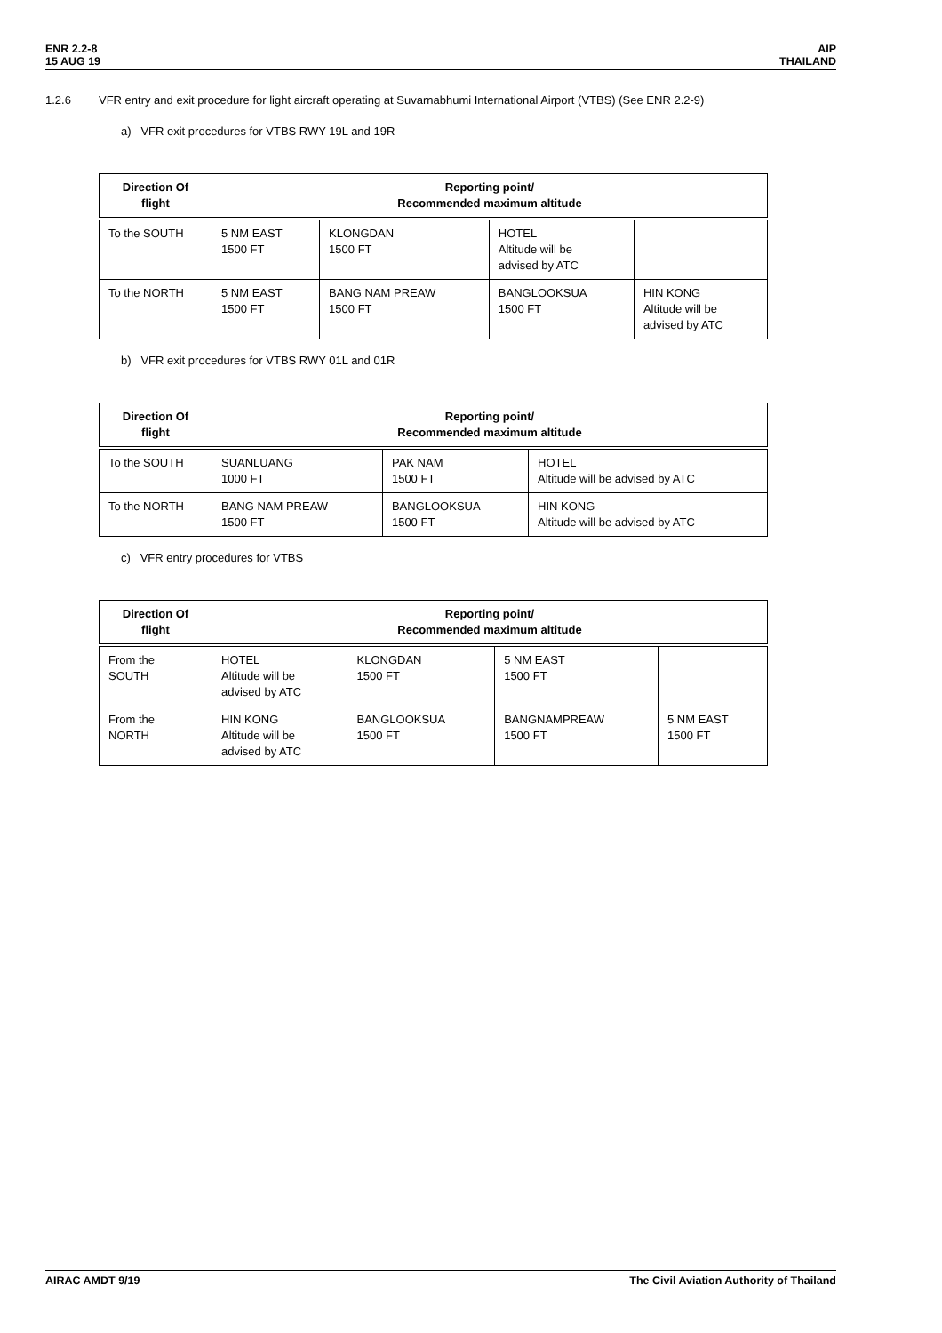ENR 2.2-8
15 AUG 19
AIP
THAILAND
1.2.6 VFR entry and exit procedure for light aircraft operating at Suvarnabhumi International Airport (VTBS) (See ENR 2.2-9)
a) VFR exit procedures for VTBS RWY 19L and 19R
| Direction Of flight | Reporting point/ Recommended maximum altitude | | | |
| --- | --- | --- | --- | --- |
| To the SOUTH | 5 NM EAST 1500 FT | KLONGDAN 1500 FT | HOTEL Altitude will be advised by ATC | |
| To the NORTH | 5 NM EAST 1500 FT | BANG NAM PREAW 1500 FT | BANGLOOKSUA 1500 FT | HIN KONG Altitude will be advised by ATC |
b) VFR exit procedures for VTBS RWY 01L and 01R
| Direction Of flight | Reporting point/ Recommended maximum altitude | | |
| --- | --- | --- | --- |
| To the SOUTH | SUANLUANG 1000 FT | PAK NAM 1500 FT | HOTEL Altitude will be advised by ATC |
| To the NORTH | BANG NAM PREAW 1500 FT | BANGLOOKSUA 1500 FT | HIN KONG Altitude will be advised by ATC |
c) VFR entry procedures for VTBS
| Direction Of flight | Reporting point/ Recommended maximum altitude | | | |
| --- | --- | --- | --- | --- |
| From the SOUTH | HOTEL Altitude will be advised by ATC | KLONGDAN 1500 FT | 5 NM EAST 1500 FT | |
| From the NORTH | HIN KONG Altitude will be advised by ATC | BANGLOOKSUA 1500 FT | BANGNAMPREAW 1500 FT | 5 NM EAST 1500 FT |
AIRAC AMDT 9/19 The Civil Aviation Authority of Thailand